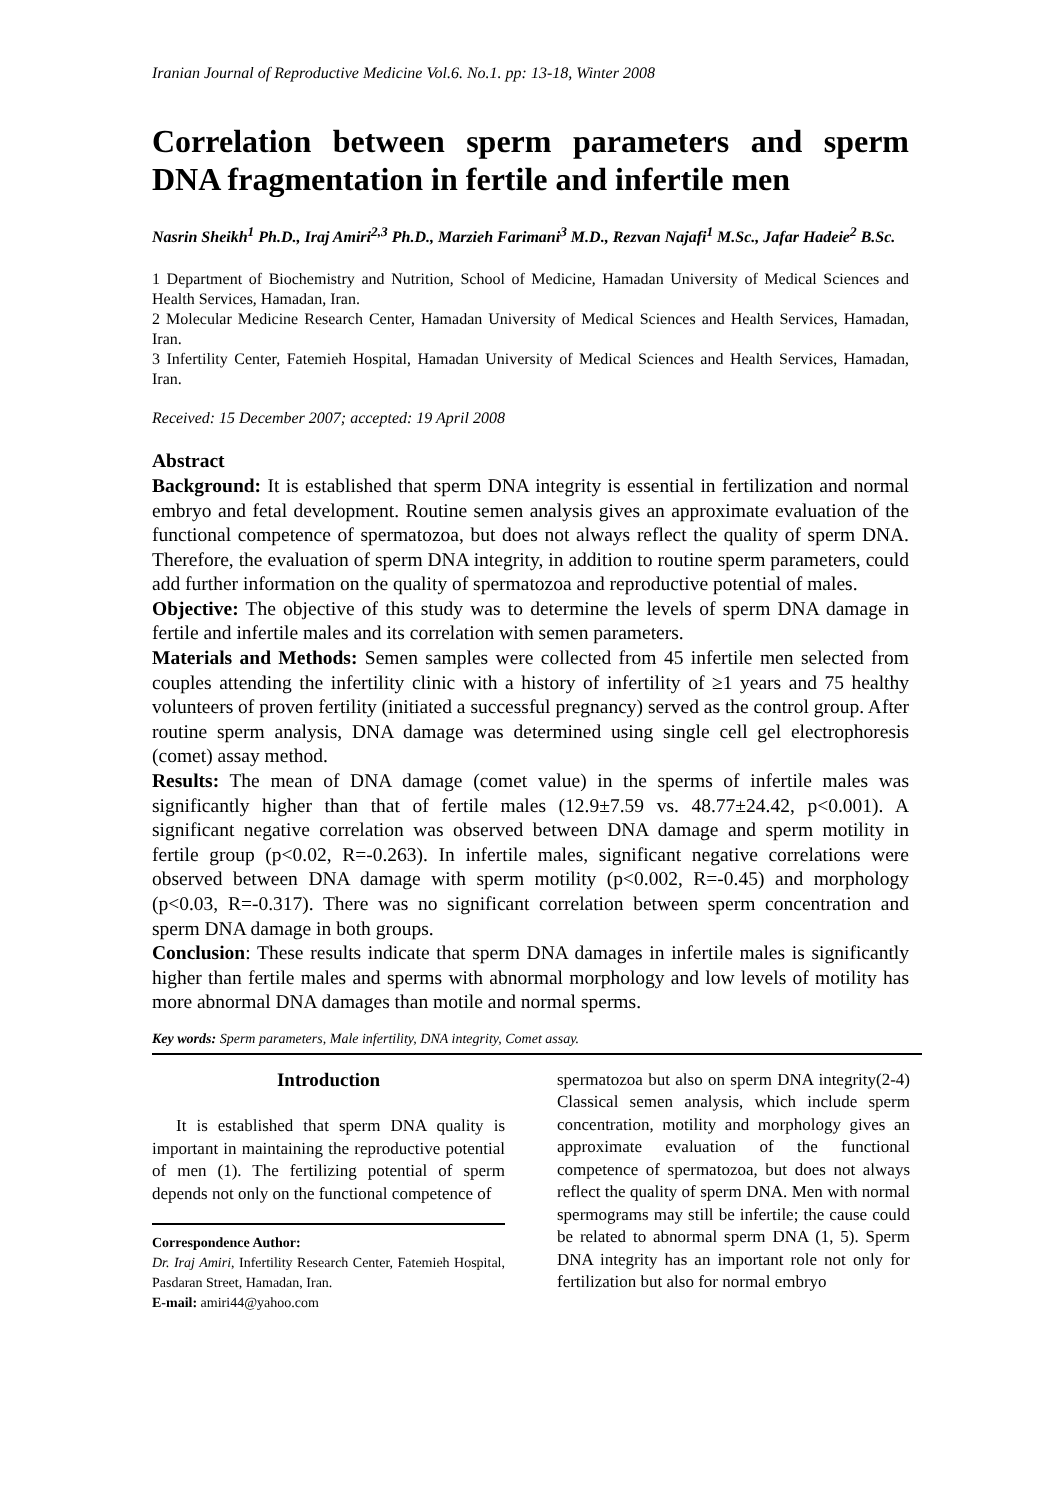Iranian Journal of Reproductive Medicine Vol.6. No.1. pp: 13-18, Winter 2008
Correlation between sperm parameters and sperm DNA fragmentation in fertile and infertile men
Nasrin Sheikh<sup>1</sup> Ph.D., Iraj Amiri<sup>2,3</sup> Ph.D., Marzieh Farimani<sup>3</sup> M.D., Rezvan Najafi<sup>1</sup> M.Sc., Jafar Hadeie<sup>2</sup> B.Sc.
1 Department of Biochemistry and Nutrition, School of Medicine, Hamadan University of Medical Sciences and Health Services, Hamadan, Iran.
2 Molecular Medicine Research Center, Hamadan University of Medical Sciences and Health Services, Hamadan, Iran.
3 Infertility Center, Fatemieh Hospital, Hamadan University of Medical Sciences and Health Services, Hamadan, Iran.
Received: 15 December 2007; accepted: 19 April 2008
Abstract
Background: It is established that sperm DNA integrity is essential in fertilization and normal embryo and fetal development. Routine semen analysis gives an approximate evaluation of the functional competence of spermatozoa, but does not always reflect the quality of sperm DNA. Therefore, the evaluation of sperm DNA integrity, in addition to routine sperm parameters, could add further information on the quality of spermatozoa and reproductive potential of males.
Objective: The objective of this study was to determine the levels of sperm DNA damage in fertile and infertile males and its correlation with semen parameters.
Materials and Methods: Semen samples were collected from 45 infertile men selected from couples attending the infertility clinic with a history of infertility of ≥1 years and 75 healthy volunteers of proven fertility (initiated a successful pregnancy) served as the control group. After routine sperm analysis, DNA damage was determined using single cell gel electrophoresis (comet) assay method.
Results: The mean of DNA damage (comet value) in the sperms of infertile males was significantly higher than that of fertile males (12.9±7.59 vs. 48.77±24.42, p<0.001). A significant negative correlation was observed between DNA damage and sperm motility in fertile group (p<0.02, R=-0.263). In infertile males, significant negative correlations were observed between DNA damage with sperm motility (p<0.002, R=-0.45) and morphology (p<0.03, R=-0.317). There was no significant correlation between sperm concentration and sperm DNA damage in both groups.
Conclusion: These results indicate that sperm DNA damages in infertile males is significantly higher than fertile males and sperms with abnormal morphology and low levels of motility has more abnormal DNA damages than motile and normal sperms.
Key words: Sperm parameters, Male infertility, DNA integrity, Comet assay.
Introduction
It is established that sperm DNA quality is important in maintaining the reproductive potential of men (1). The fertilizing potential of sperm depends not only on the functional competence of
Correspondence Author:
Dr. Iraj Amiri, Infertility Research Center, Fatemieh Hospital, Pasdaran Street, Hamadan, Iran.
E-mail: amiri44@yahoo.com
spermatozoa but also on sperm DNA integrity(2-4) Classical semen analysis, which include sperm concentration, motility and morphology gives an approximate evaluation of the functional competence of spermatozoa, but does not always reflect the quality of sperm DNA. Men with normal spermograms may still be infertile; the cause could be related to abnormal sperm DNA (1, 5). Sperm DNA integrity has an important role not only for fertilization but also for normal embryo